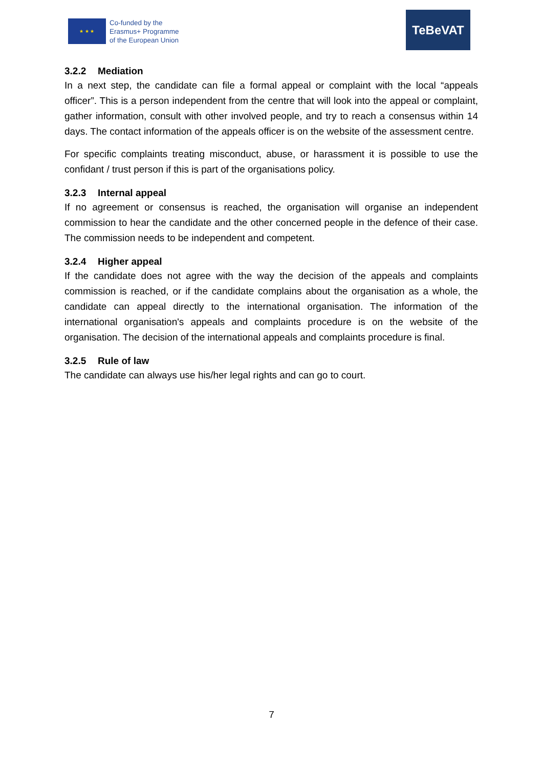★ ★ ★
Co-funded by the
Erasmus+ Programme
of the European Union
TeBeVAT
3.2.2 Mediation
In a next step, the candidate can file a formal appeal or complaint with the local “appeals officer”. This is a person independent from the centre that will look into the appeal or complaint, gather information, consult with other involved people, and try to reach a consensus within 14 days. The contact information of the appeals officer is on the website of the assessment centre.
For specific complaints treating misconduct, abuse, or harassment it is possible to use the confidant / trust person if this is part of the organisations policy.
3.2.3 Internal appeal
If no agreement or consensus is reached, the organisation will organise an independent commission to hear the candidate and the other concerned people in the defence of their case. The commission needs to be independent and competent.
3.2.4 Higher appeal
If the candidate does not agree with the way the decision of the appeals and complaints commission is reached, or if the candidate complains about the organisation as a whole, the candidate can appeal directly to the international organisation. The information of the international organisation's appeals and complaints procedure is on the website of the organisation. The decision of the international appeals and complaints procedure is final.
3.2.5 Rule of law
The candidate can always use his/her legal rights and can go to court.
7